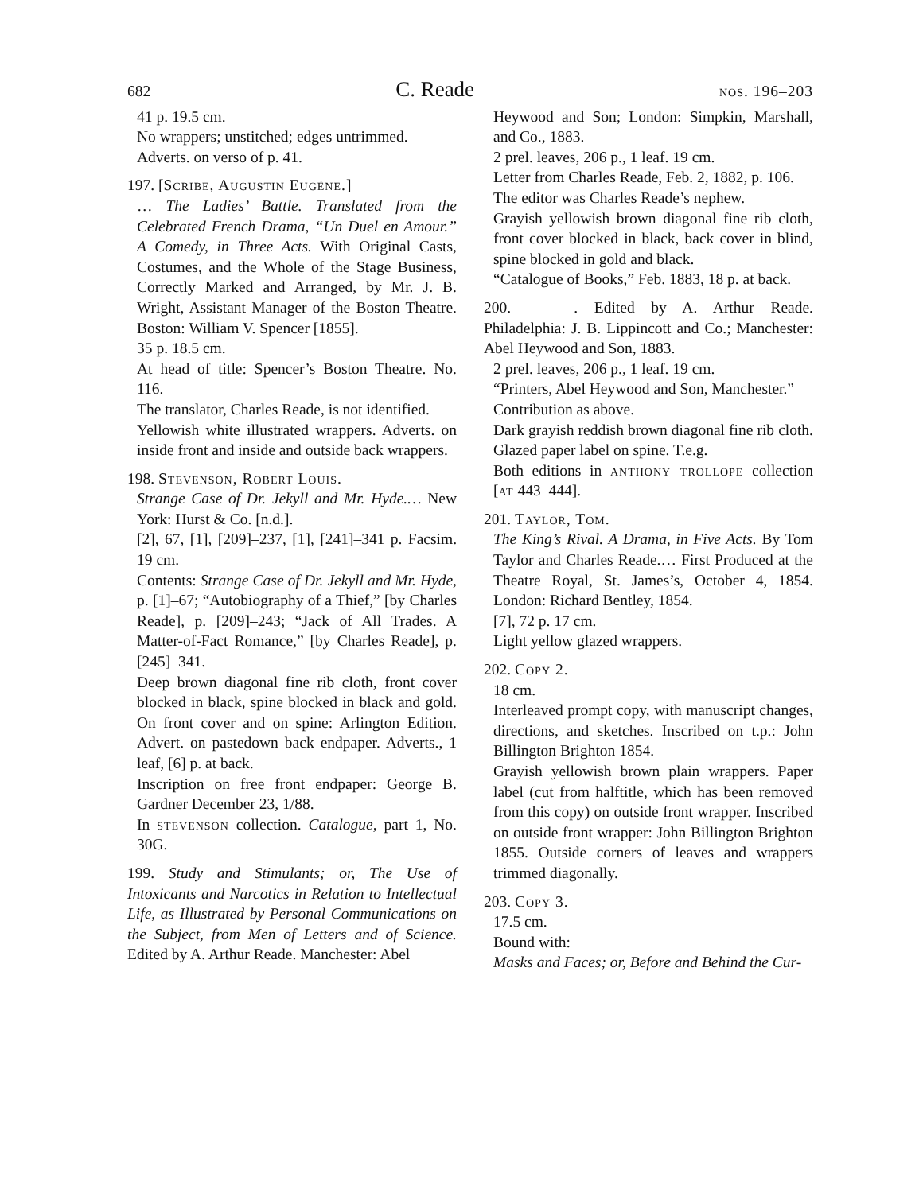682 C. Reade nos. 196–203
41 p. 19.5 cm.
No wrappers; unstitched; edges untrimmed.
Adverts. on verso of p. 41.
197. [Scribe, Augustin Eugène.]
… The Ladies’ Battle. Translated from the Celebrated French Drama, “Un Duel en Amour.” A Comedy, in Three Acts. With Original Casts, Costumes, and the Whole of the Stage Business, Correctly Marked and Arranged, by Mr. J. B. Wright, Assistant Manager of the Boston Theatre. Boston: William V. Spencer [1855].
35 p. 18.5 cm.
At head of title: Spencer’s Boston Theatre. No. 116.
The translator, Charles Reade, is not identified.
Yellowish white illustrated wrappers. Adverts. on inside front and inside and outside back wrappers.
198. Stevenson, Robert Louis.
Strange Case of Dr. Jekyll and Mr. Hyde.… New York: Hurst & Co. [n.d.].
[2], 67, [1], [209]–237, [1], [241]–341 p. Facsim. 19 cm.
Contents: Strange Case of Dr. Jekyll and Mr. Hyde, p. [1]–67; “Autobiography of a Thief,” [by Charles Reade], p. [209]–243; “Jack of All Trades. A Matter-of-Fact Romance,” [by Charles Reade], p. [245]–341.
Deep brown diagonal fine rib cloth, front cover blocked in black, spine blocked in black and gold. On front cover and on spine: Arlington Edition. Advert. on pastedown back endpaper. Adverts., 1 leaf, [6] p. at back.
Inscription on free front endpaper: George B. Gardner December 23, 1/88.
In stevenson collection. Catalogue, part 1, No. 30G.
199. Study and Stimulants; or, The Use of Intoxicants and Narcotics in Relation to Intellectual Life, as Illustrated by Personal Communications on the Subject, from Men of Letters and of Science. Edited by A. Arthur Reade. Manchester: Abel
Heywood and Son; London: Simpkin, Marshall, and Co., 1883.
2 prel. leaves, 206 p., 1 leaf. 19 cm.
Letter from Charles Reade, Feb. 2, 1882, p. 106.
The editor was Charles Reade’s nephew.
Grayish yellowish brown diagonal fine rib cloth, front cover blocked in black, back cover in blind, spine blocked in gold and black.
“Catalogue of Books,” Feb. 1883, 18 p. at back.
200. ———. Edited by A. Arthur Reade. Philadelphia: J. B. Lippincott and Co.; Manchester: Abel Heywood and Son, 1883.
2 prel. leaves, 206 p., 1 leaf. 19 cm.
“Printers, Abel Heywood and Son, Manchester.”
Contribution as above.
Dark grayish reddish brown diagonal fine rib cloth. Glazed paper label on spine. T.e.g.
Both editions in anthony trollope collection [at 443–444].
201. Taylor, Tom.
The King’s Rival. A Drama, in Five Acts. By Tom Taylor and Charles Reade.… First Produced at the Theatre Royal, St. James’s, October 4, 1854. London: Richard Bentley, 1854.
[7], 72 p. 17 cm.
Light yellow glazed wrappers.
202. Copy 2.
18 cm.
Interleaved prompt copy, with manuscript changes, directions, and sketches. Inscribed on t.p.: John Billington Brighton 1854.
Grayish yellowish brown plain wrappers. Paper label (cut from halftitle, which has been removed from this copy) on outside front wrapper. Inscribed on outside front wrapper: John Billington Brighton 1855. Outside corners of leaves and wrappers trimmed diagonally.
203. Copy 3.
17.5 cm.
Bound with:
Masks and Faces; or, Before and Behind the Cur-